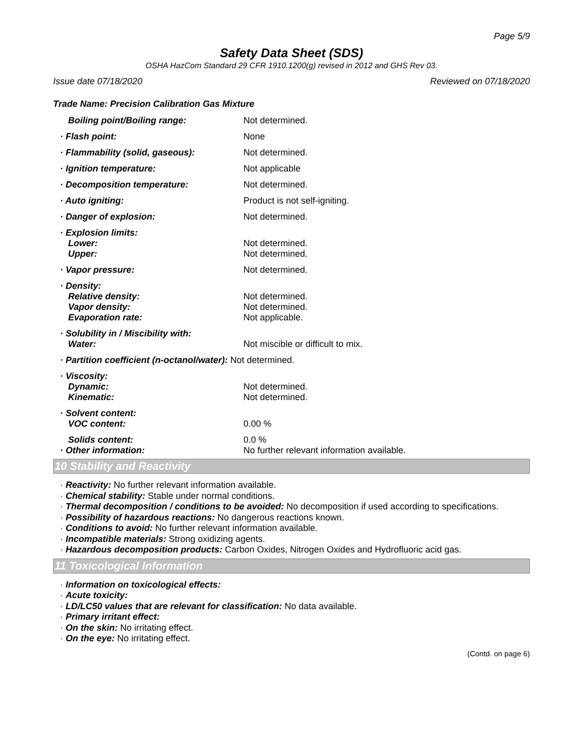Page 5/9
Safety Data Sheet (SDS)
OSHA HazCom Standard 29 CFR 1910.1200(g) revised in 2012 and GHS Rev 03.
Issue date 07/18/2020 Reviewed on 07/18/2020
Trade Name: Precision Calibration Gas Mixture
| Boiling point/Boiling range: | Not determined. |
| · Flash point: | None |
| · Flammability (solid, gaseous): | Not determined. |
| · Ignition temperature: | Not applicable |
| · Decomposition temperature: | Not determined. |
| · Auto igniting: | Product is not self-igniting. |
| · Danger of explosion: | Not determined. |
| · Explosion limits: | |
| Lower: | Not determined. |
| Upper: | Not determined. |
| · Vapor pressure: | Not determined. |
| · Density: | |
| Relative density: | Not determined. |
| Vapor density: | Not determined. |
| Evaporation rate: | Not applicable. |
| · Solubility in / Miscibility with: | |
| Water: | Not miscible or difficult to mix. |
| · Partition coefficient (n-octanol/water): Not determined. | |
| · Viscosity: | |
| Dynamic: | Not determined. |
| Kinematic: | Not determined. |
| · Solvent content: | |
| VOC content: | 0.00 % |
| Solids content: | 0.0 % |
| · Other information: | No further relevant information available. |
10 Stability and Reactivity
· Reactivity: No further relevant information available.
· Chemical stability: Stable under normal conditions.
· Thermal decomposition / conditions to be avoided: No decomposition if used according to specifications.
· Possibility of hazardous reactions: No dangerous reactions known.
· Conditions to avoid: No further relevant information available.
· Incompatible materials: Strong oxidizing agents.
· Hazardous decomposition products: Carbon Oxides, Nitrogen Oxides and Hydrofluoric acid gas.
11 Toxicological Information
· Information on toxicological effects:
· Acute toxicity:
· LD/LC50 values that are relevant for classification: No data available.
· Primary irritant effect:
· On the skin: No irritating effect.
· On the eye: No irritating effect.
(Contd. on page 6)